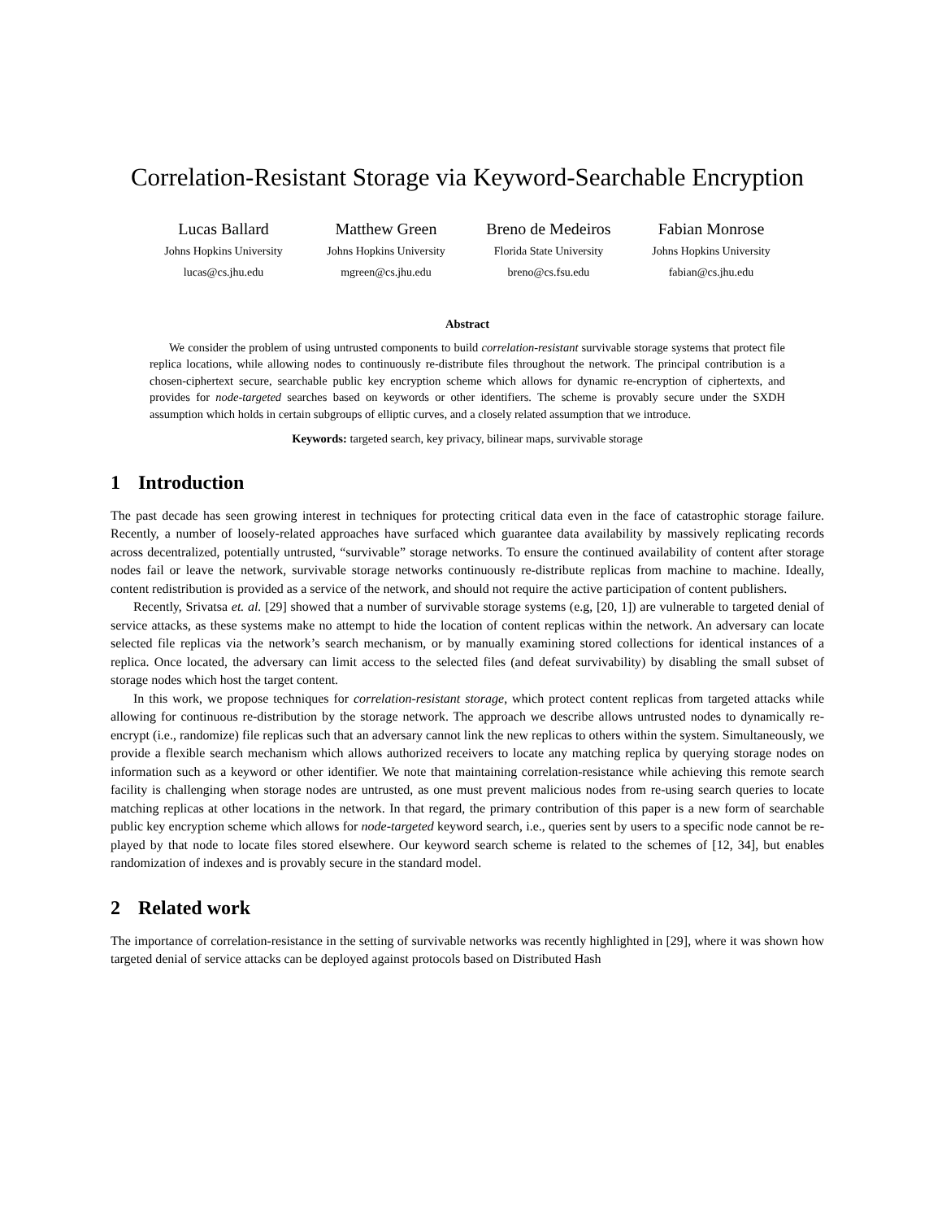Correlation-Resistant Storage via Keyword-Searchable Encryption
Lucas Ballard
Johns Hopkins University
lucas@cs.jhu.edu
Matthew Green
Johns Hopkins University
mgreen@cs.jhu.edu
Breno de Medeiros
Florida State University
breno@cs.fsu.edu
Fabian Monrose
Johns Hopkins University
fabian@cs.jhu.edu
Abstract
We consider the problem of using untrusted components to build correlation-resistant survivable storage systems that protect file replica locations, while allowing nodes to continuously re-distribute files throughout the network. The principal contribution is a chosen-ciphertext secure, searchable public key encryption scheme which allows for dynamic re-encryption of ciphertexts, and provides for node-targeted searches based on keywords or other identifiers. The scheme is provably secure under the SXDH assumption which holds in certain subgroups of elliptic curves, and a closely related assumption that we introduce.
Keywords: targeted search, key privacy, bilinear maps, survivable storage
1 Introduction
The past decade has seen growing interest in techniques for protecting critical data even in the face of catastrophic storage failure. Recently, a number of loosely-related approaches have surfaced which guarantee data availability by massively replicating records across decentralized, potentially untrusted, “survivable” storage networks. To ensure the continued availability of content after storage nodes fail or leave the network, survivable storage networks continuously re-distribute replicas from machine to machine. Ideally, content redistribution is provided as a service of the network, and should not require the active participation of content publishers.
Recently, Srivatsa et. al. [29] showed that a number of survivable storage systems (e.g, [20, 1]) are vulnerable to targeted denial of service attacks, as these systems make no attempt to hide the location of content replicas within the network. An adversary can locate selected file replicas via the network’s search mechanism, or by manually examining stored collections for identical instances of a replica. Once located, the adversary can limit access to the selected files (and defeat survivability) by disabling the small subset of storage nodes which host the target content.
In this work, we propose techniques for correlation-resistant storage, which protect content replicas from targeted attacks while allowing for continuous re-distribution by the storage network. The approach we describe allows untrusted nodes to dynamically re-encrypt (i.e., randomize) file replicas such that an adversary cannot link the new replicas to others within the system. Simultaneously, we provide a flexible search mechanism which allows authorized receivers to locate any matching replica by querying storage nodes on information such as a keyword or other identifier. We note that maintaining correlation-resistance while achieving this remote search facility is challenging when storage nodes are untrusted, as one must prevent malicious nodes from re-using search queries to locate matching replicas at other locations in the network. In that regard, the primary contribution of this paper is a new form of searchable public key encryption scheme which allows for node-targeted keyword search, i.e., queries sent by users to a specific node cannot be re-played by that node to locate files stored elsewhere. Our keyword search scheme is related to the schemes of [12, 34], but enables randomization of indexes and is provably secure in the standard model.
2 Related work
The importance of correlation-resistance in the setting of survivable networks was recently highlighted in [29], where it was shown how targeted denial of service attacks can be deployed against protocols based on Distributed Hash